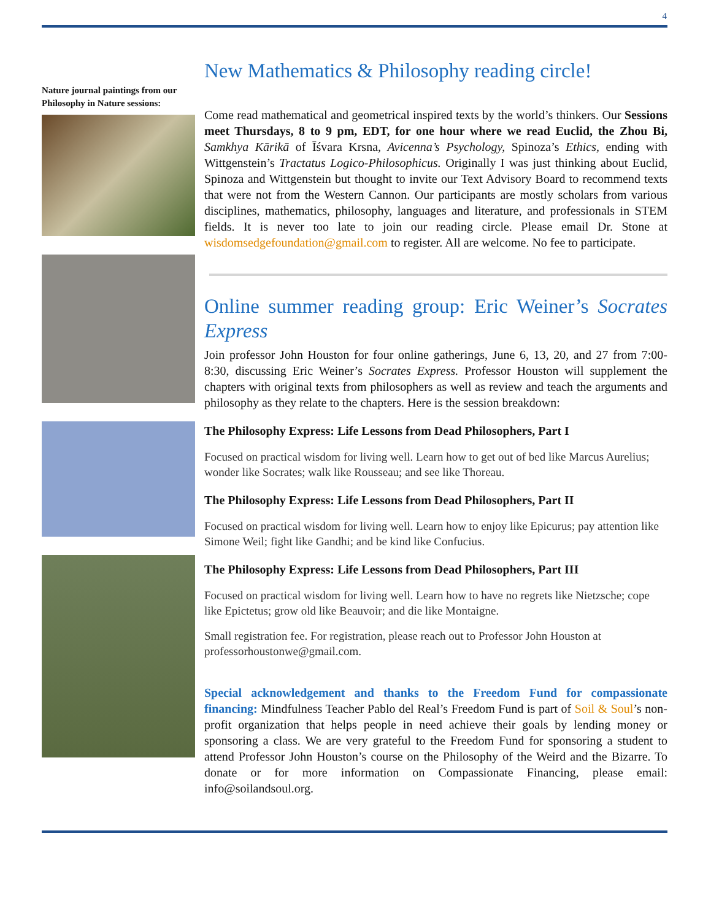4
Nature journal paintings from our Philosophy in Nature sessions:
New Mathematics & Philosophy reading circle!
Come read mathematical and geometrical inspired texts by the world’s thinkers. Our Sessions meet Thursdays, 8 to 9 pm, EDT, for one hour where we read Euclid, the Zhou Bi, Samkhya Kārikā of Īśvara Krsna, Avicenna’s Psychology, Spinoza’s Ethics, ending with Wittgenstein’s Tractatus Logico-Philosophicus. Originally I was just thinking about Euclid, Spinoza and Wittgenstein but thought to invite our Text Advisory Board to recommend texts that were not from the Western Cannon. Our participants are mostly scholars from various disciplines, mathematics, philosophy, languages and literature, and professionals in STEM fields. It is never too late to join our reading circle. Please email Dr. Stone at wisdomsedgefoundation@gmail.com to register. All are welcome. No fee to participate.
Online summer reading group: Eric Weiner’s Socrates Express
Join professor John Houston for four online gatherings, June 6, 13, 20, and 27 from 7:00-8:30, discussing Eric Weiner’s Socrates Express. Professor Houston will supplement the chapters with original texts from philosophers as well as review and teach the arguments and philosophy as they relate to the chapters. Here is the session breakdown:
The Philosophy Express: Life Lessons from Dead Philosophers, Part I
Focused on practical wisdom for living well. Learn how to get out of bed like Marcus Aurelius; wonder like Socrates; walk like Rousseau; and see like Thoreau.
The Philosophy Express: Life Lessons from Dead Philosophers, Part II
Focused on practical wisdom for living well. Learn how to enjoy like Epicurus; pay attention like Simone Weil; fight like Gandhi; and be kind like Confucius.
The Philosophy Express: Life Lessons from Dead Philosophers, Part III
Focused on practical wisdom for living well. Learn how to have no regrets like Nietzsche; cope like Epictetus; grow old like Beauvoir; and die like Montaigne.
Small registration fee. For registration, please reach out to Professor John Houston at professorhoustonwe@gmail.com.
Special acknowledgement and thanks to the Freedom Fund for compassionate financing: Mindfulness Teacher Pablo del Real’s Freedom Fund is part of Soil & Soul’s non-profit organization that helps people in need achieve their goals by lending money or sponsoring a class. We are very grateful to the Freedom Fund for sponsoring a student to attend Professor John Houston’s course on the Philosophy of the Weird and the Bizarre. To donate or for more information on Compassionate Financing, please email: info@soilandsoul.org.